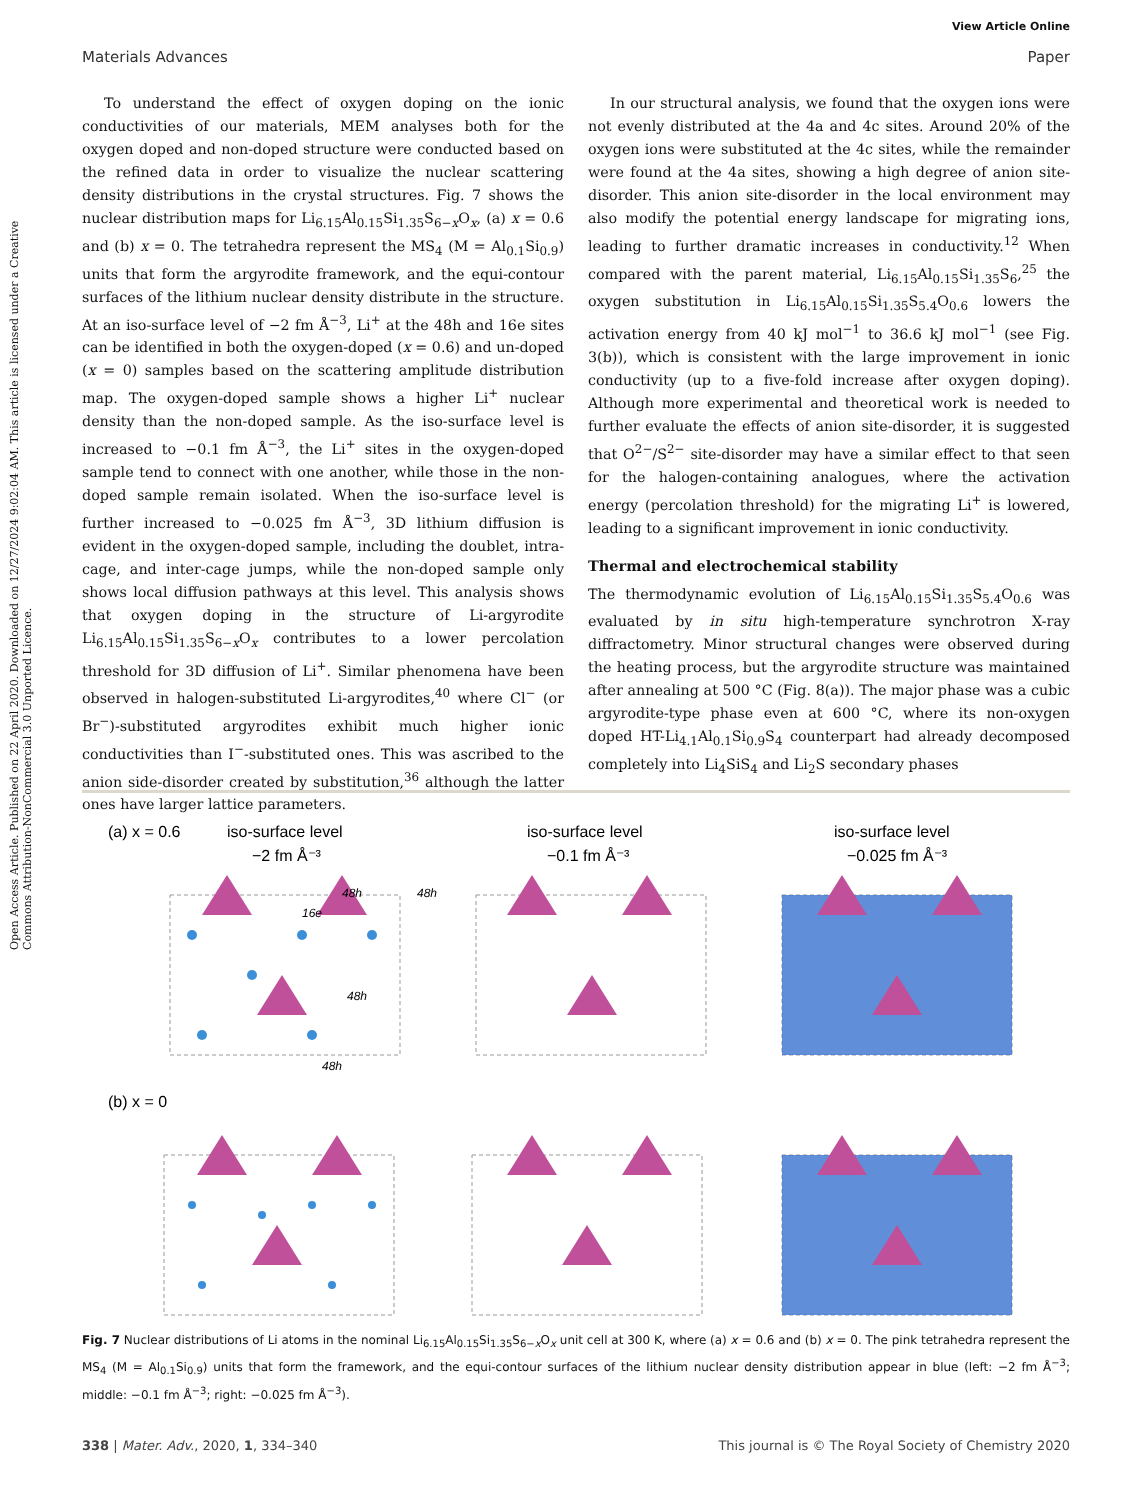View Article Online
Materials Advances Paper
Open Access Article. Published on 22 April 2020. Downloaded on 12/27/2024 9:02:04 AM. This article is licensed under a Creative Commons Attribution-NonCommercial 3.0 Unported Licence.
To understand the effect of oxygen doping on the ionic conductivities of our materials, MEM analyses both for the oxygen doped and non-doped structure were conducted based on the refined data in order to visualize the nuclear scattering density distributions in the crystal structures. Fig. 7 shows the nuclear distribution maps for Li<sub>6.15</sub>Al<sub>0.15</sub>Si<sub>1.35</sub>S<sub>6−x</sub>O<sub>x</sub>, (a) x = 0.6 and (b) x = 0. The tetrahedra represent the MS<sub>4</sub> (M = Al<sub>0.1</sub>Si<sub>0.9</sub>) units that form the argyrodite framework, and the equi-contour surfaces of the lithium nuclear density distribute in the structure. At an iso-surface level of −2 fm Å<sup>−3</sup>, Li<sup>+</sup> at the 48h and 16e sites can be identified in both the oxygen-doped (x = 0.6) and un-doped (x = 0) samples based on the scattering amplitude distribution map. The oxygen-doped sample shows a higher Li<sup>+</sup> nuclear density than the non-doped sample. As the iso-surface level is increased to −0.1 fm Å<sup>−3</sup>, the Li<sup>+</sup> sites in the oxygen-doped sample tend to connect with one another, while those in the non-doped sample remain isolated. When the iso-surface level is further increased to −0.025 fm Å<sup>−3</sup>, 3D lithium diffusion is evident in the oxygen-doped sample, including the doublet, intra-cage, and inter-cage jumps, while the non-doped sample only shows local diffusion pathways at this level. This analysis shows that oxygen doping in the structure of Li-argyrodite Li<sub>6.15</sub>Al<sub>0.15</sub>Si<sub>1.35</sub>S<sub>6−x</sub>O<sub>x</sub> contributes to a lower percolation threshold for 3D diffusion of Li<sup>+</sup>. Similar phenomena have been observed in halogen-substituted Li-argyrodites,<sup>40</sup> where Cl<sup>−</sup> (or Br<sup>−</sup>)-substituted argyrodites exhibit much higher ionic conductivities than I<sup>−</sup>-substituted ones. This was ascribed to the anion side-disorder created by substitution,<sup>36</sup> although the latter ones have larger lattice parameters.
In our structural analysis, we found that the oxygen ions were not evenly distributed at the 4a and 4c sites. Around 20% of the oxygen ions were substituted at the 4c sites, while the remainder were found at the 4a sites, showing a high degree of anion site-disorder. This anion site-disorder in the local environment may also modify the potential energy landscape for migrating ions, leading to further dramatic increases in conductivity.<sup>12</sup> When compared with the parent material, Li<sub>6.15</sub>Al<sub>0.15</sub>Si<sub>1.35</sub>S<sub>6</sub>,<sup>25</sup> the oxygen substitution in Li<sub>6.15</sub>Al<sub>0.15</sub>Si<sub>1.35</sub>S<sub>5.4</sub>O<sub>0.6</sub> lowers the activation energy from 40 kJ mol<sup>−1</sup> to 36.6 kJ mol<sup>−1</sup> (see Fig. 3(b)), which is consistent with the large improvement in ionic conductivity (up to a five-fold increase after oxygen doping). Although more experimental and theoretical work is needed to further evaluate the effects of anion site-disorder, it is suggested that O<sup>2−</sup>/S<sup>2−</sup> site-disorder may have a similar effect to that seen for the halogen-containing analogues, where the activation energy (percolation threshold) for the migrating Li<sup>+</sup> is lowered, leading to a significant improvement in ionic conductivity.
Thermal and electrochemical stability
The thermodynamic evolution of Li<sub>6.15</sub>Al<sub>0.15</sub>Si<sub>1.35</sub>S<sub>5.4</sub>O<sub>0.6</sub> was evaluated by in situ high-temperature synchrotron X-ray diffractometry. Minor structural changes were observed during the heating process, but the argyrodite structure was maintained after annealing at 500 °C (Fig. 8(a)). The major phase was a cubic argyrodite-type phase even at 600 °C, where its non-oxygen doped HT-Li<sub>4.1</sub>Al<sub>0.1</sub>Si<sub>0.9</sub>S<sub>4</sub> counterpart had already decomposed completely into Li<sub>4</sub>SiS<sub>4</sub> and Li<sub>2</sub>S secondary phases
(a) x = 0.6
iso-surface level
−2 fm Å⁻³
iso-surface level
−0.1 fm Å⁻³
iso-surface level
−0.025 fm Å⁻³
(b) x = 0
48h
48h
16e
48h
48h
Fig. 7 Nuclear distributions of Li atoms in the nominal Li<sub>6.15</sub>Al<sub>0.15</sub>Si<sub>1.35</sub>S<sub>6−x</sub>O<sub>x</sub> unit cell at 300 K, where (a) x = 0.6 and (b) x = 0. The pink tetrahedra represent the MS<sub>4</sub> (M = Al<sub>0.1</sub>Si<sub>0.9</sub>) units that form the framework, and the equi-contour surfaces of the lithium nuclear density distribution appear in blue (left: −2 fm Å<sup>−3</sup>; middle: −0.1 fm Å<sup>−3</sup>; right: −0.025 fm Å<sup>−3</sup>).
338 | Mater. Adv., 2020, 1, 334–340 This journal is © The Royal Society of Chemistry 2020